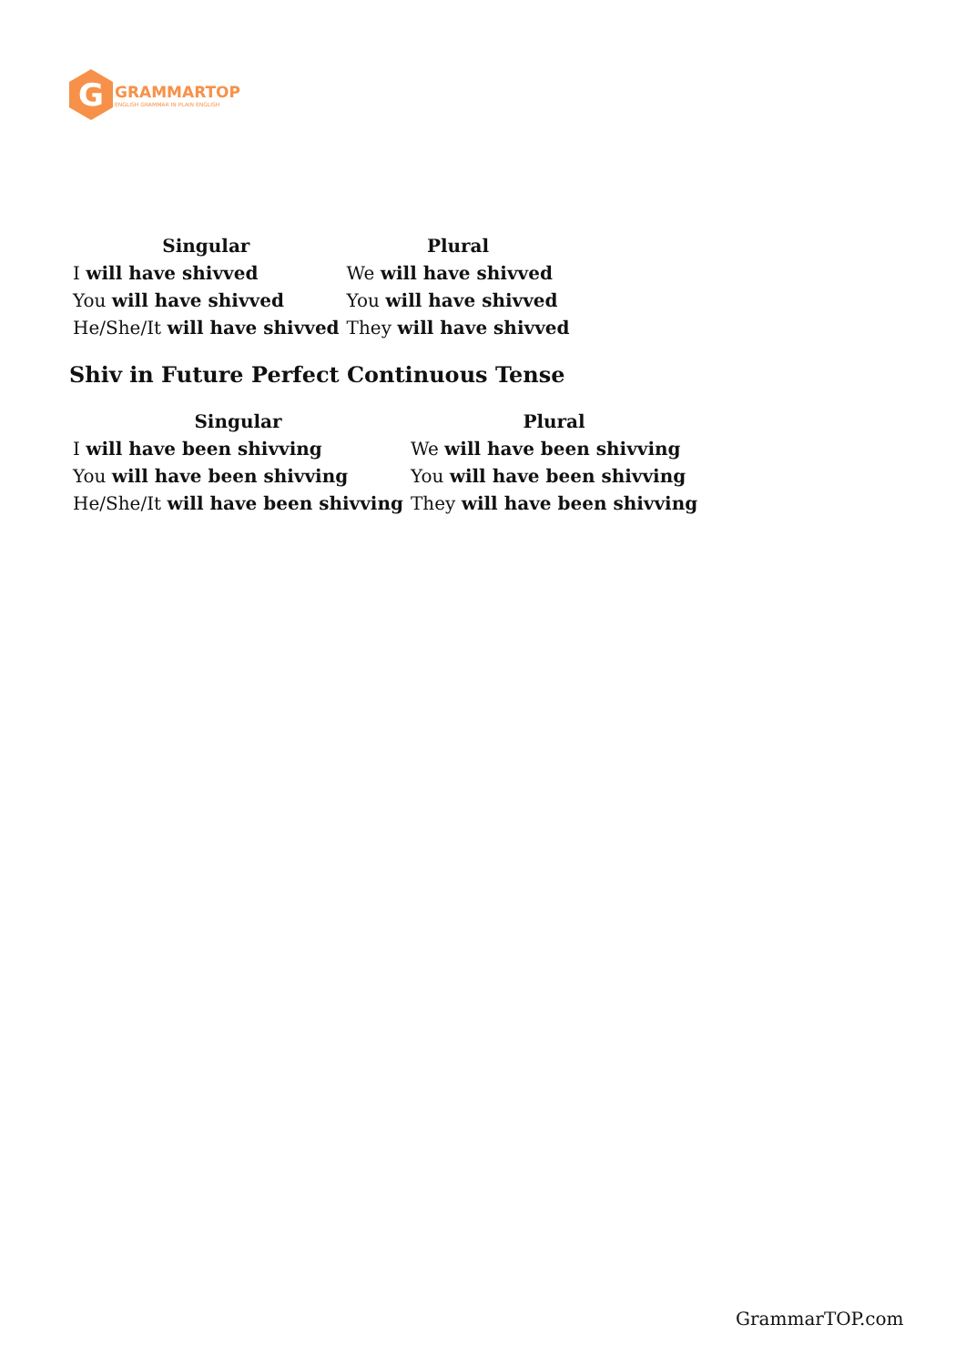G
GRAMMARTOP
ENGLISH GRAMMAR IN PLAIN ENGLISH
| Singular | Plural |
| --- | --- |
| I will have shivved | We will have shivved |
| You will have shivved | You will have shivved |
| He/She/It will have shivved | They will have shivved |
Shiv in Future Perfect Continuous Tense
| Singular | Plural |
| --- | --- |
| I will have been shivving | We will have been shivving |
| You will have been shivving | You will have been shivving |
| He/She/It will have been shivving | They will have been shivving |
GrammarTOP.com